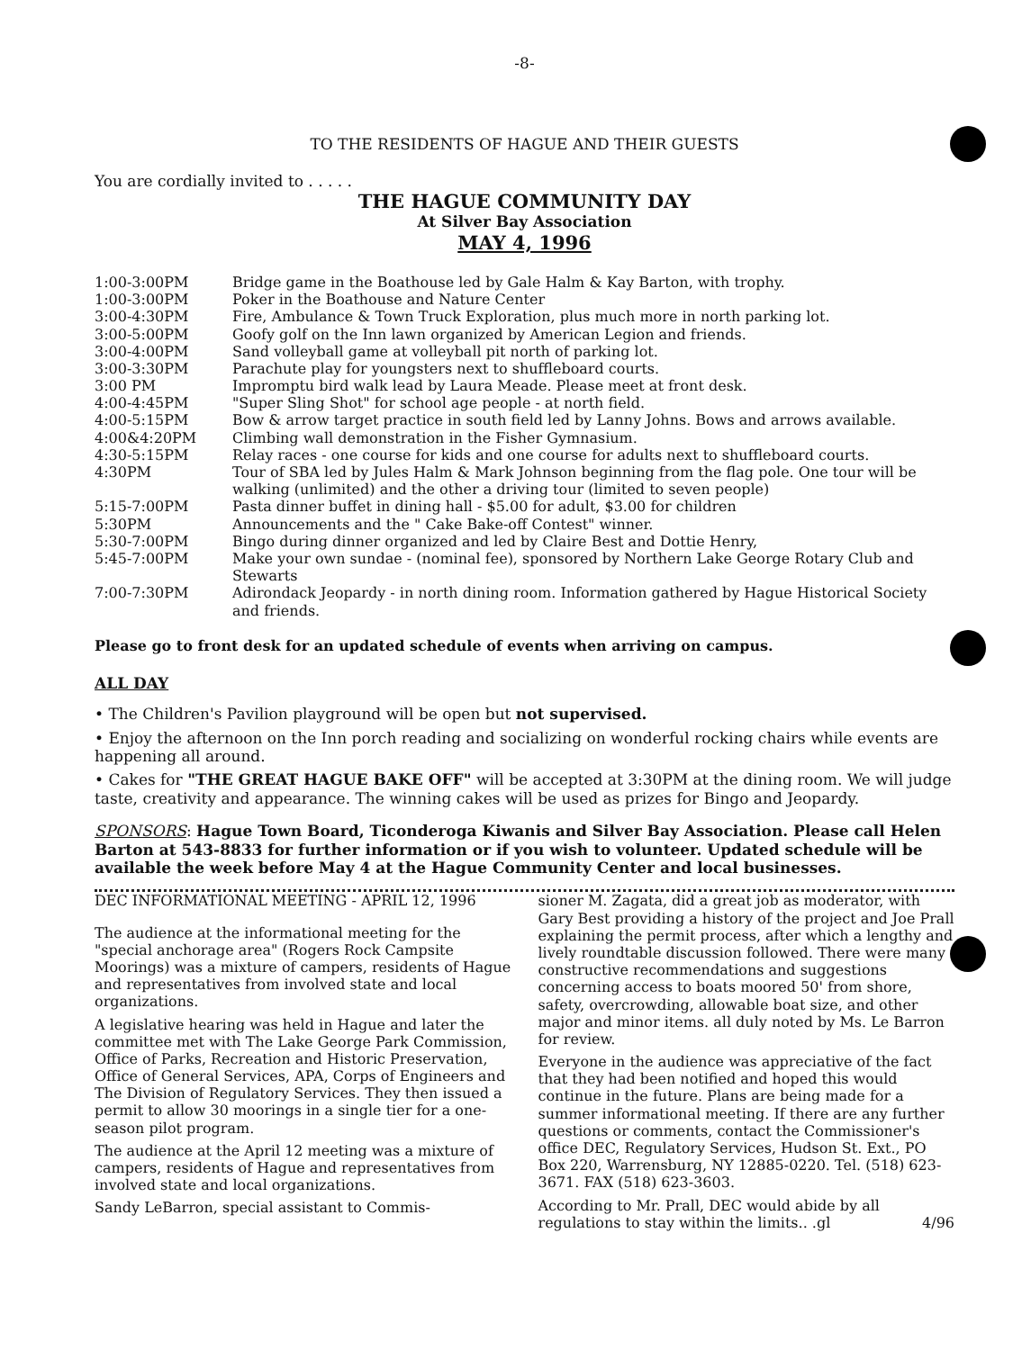-8-
TO THE RESIDENTS OF HAGUE AND THEIR GUESTS
You are cordially invited to . . . . .
THE HAGUE COMMUNITY DAY
At Silver Bay Association
MAY 4, 1996
| 1:00-3:00PM | Bridge game in the Boathouse led by Gale Halm & Kay Barton, with trophy. |
| 1:00-3:00PM | Poker in the Boathouse and Nature Center |
| 3:00-4:30PM | Fire, Ambulance & Town Truck Exploration, plus much more in north parking lot. |
| 3:00-5:00PM | Goofy golf on the Inn lawn organized by American Legion and friends. |
| 3:00-4:00PM | Sand volleyball game at volleyball pit north of parking lot. |
| 3:00-3:30PM | Parachute play for youngsters next to shuffleboard courts. |
| 3:00 PM | Impromptu bird walk lead by Laura Meade. Please meet at front desk. |
| 4:00-4:45PM | "Super Sling Shot" for school age people - at north field. |
| 4:00-5:15PM | Bow & arrow target practice in south field led by Lanny Johns. Bows and arrows available. |
| 4:00&4:20PM | Climbing wall demonstration in the Fisher Gymnasium. |
| 4:30-5:15PM | Relay races - one course for kids and one course for adults next to shuffleboard courts. |
| 4:30PM | Tour of SBA led by Jules Halm & Mark Johnson beginning from the flag pole. One tour will be walking (unlimited) and the other a driving tour (limited to seven people) |
| 5:15-7:00PM | Pasta dinner buffet in dining hall - $5.00 for adult, $3.00 for children |
| 5:30PM | Announcements and the " Cake Bake-off Contest" winner. |
| 5:30-7:00PM | Bingo during dinner organized and led by Claire Best and Dottie Henry, |
| 5:45-7:00PM | Make your own sundae - (nominal fee), sponsored by Northern Lake George Rotary Club and Stewarts |
| 7:00-7:30PM | Adirondack Jeopardy - in north dining room. Information gathered by Hague Historical Society and friends. |
Please go to front desk for an updated schedule of events when arriving on campus.
ALL DAY
• The Children's Pavilion playground will be open but not supervised.
• Enjoy the afternoon on the Inn porch reading and socializing on wonderful rocking chairs while events are happening all around.
• Cakes for "THE GREAT HAGUE BAKE OFF" will be accepted at 3:30PM at the dining room. We will judge taste, creativity and appearance. The winning cakes will be used as prizes for Bingo and Jeopardy.
SPONSORS: Hague Town Board, Ticonderoga Kiwanis and Silver Bay Association. Please call Helen Barton at 543-8833 for further information or if you wish to volunteer. Updated schedule will be available the week before May 4 at the Hague Community Center and local businesses.
DEC INFORMATIONAL MEETING - APRIL 12, 1996
The audience at the informational meeting for the "special anchorage area" (Rogers Rock Campsite Moorings) was a mixture of campers, residents of Hague and representatives from involved state and local organizations.
A legislative hearing was held in Hague and later the committee met with The Lake George Park Commission, Office of Parks, Recreation and Historic Preservation, Office of General Services, APA, Corps of Engineers and The Division of Regulatory Services. They then issued a permit to allow 30 moorings in a single tier for a one-season pilot program.
The audience at the April 12 meeting was a mixture of campers, residents of Hague and representatives from involved state and local organizations.
Sandy LeBarron, special assistant to Commis-
sioner M. Zagata, did a great job as moderator, with Gary Best providing a history of the project and Joe Prall explaining the permit process, after which a lengthy and lively roundtable discussion followed. There were many constructive recommendations and suggestions concerning access to boats moored 50' from shore, safety, overcrowding, allowable boat size, and other major and minor items. all duly noted by Ms. Le Barron for review.
Everyone in the audience was appreciative of the fact that they had been notified and hoped this would continue in the future. Plans are being made for a summer informational meeting. If there are any further questions or comments, contact the Commissioner's office DEC, Regulatory Services, Hudson St. Ext., PO Box 220, Warrensburg, NY 12885-0220. Tel. (518) 623-3671. FAX (518) 623-3603.
According to Mr. Prall, DEC would abide by all regulations to stay within the limits.. .gl 4/96